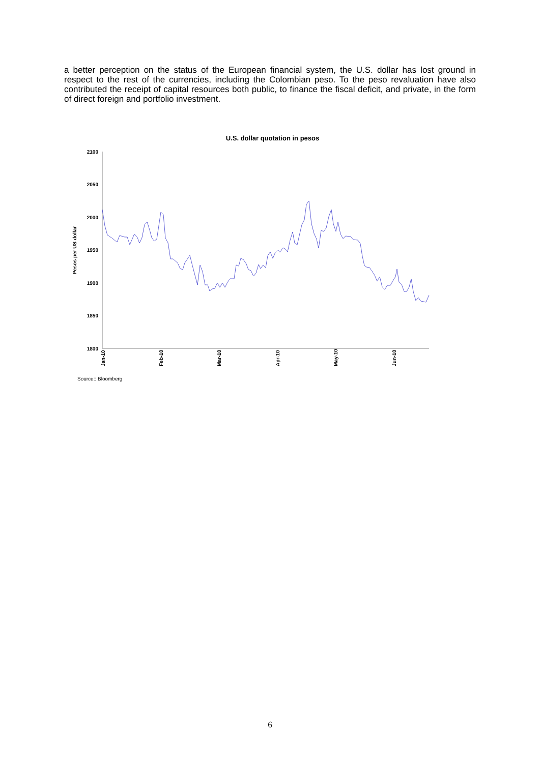a better perception on the status of the European financial system, the U.S. dollar has lost ground in respect to the rest of the currencies, including the Colombian peso. To the peso revaluation have also contributed the receipt of capital resources both public, to finance the fiscal deficit, and private, in the form of direct foreign and portfolio investment.
U.S. dollar quotation in pesos
2100
2050
2000
1950
1900
1850
1800
Pesos per US dollar
Jan-10
Feb-10
Mar-10
Apr-10
May-10
Jun-10
Source:: Bloomberg
6